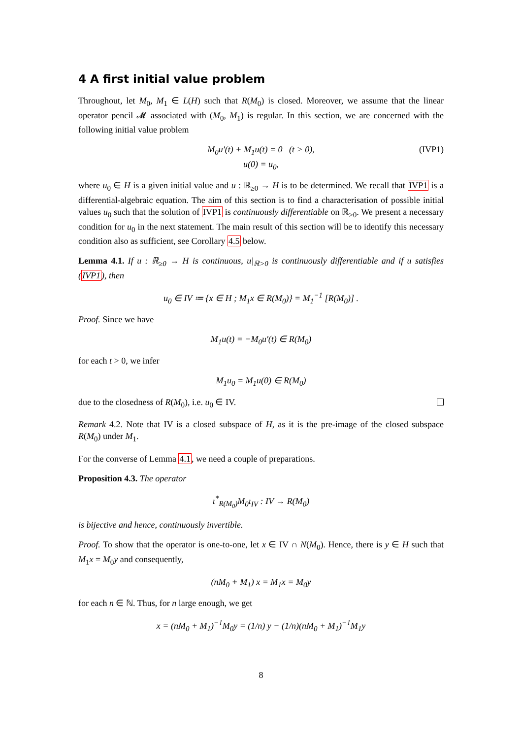4 A first initial value problem
Throughout, let M<sub>0</sub>, M<sub>1</sub> ∈ L(H) such that R(M<sub>0</sub>) is closed. Moreover, we assume that the linear operator pencil 𝓜 associated with (M<sub>0</sub>, M<sub>1</sub>) is regular. In this section, we are concerned with the following initial value problem
M<sub>0</sub>u′(t) + M<sub>1</sub>u(t) = 0 (t > 0), (IVP1)
u(0) = u<sub>0</sub>,
where u<sub>0</sub> ∈ H is a given initial value and u : ℝ<sub>≥0</sub> → H is to be determined. We recall that IVP1 is a differential-algebraic equation. The aim of this section is to find a characterisation of possible initial values u<sub>0</sub> such that the solution of IVP1 is continuously differentiable on ℝ<sub>>0</sub>. We present a necessary condition for u<sub>0</sub> in the next statement. The main result of this section will be to identify this necessary condition also as sufficient, see Corollary 4.5 below.
Lemma 4.1. If u : ℝ<sub>≥0</sub> → H is continuous, u|<sub>ℝ>0</sub> is continuously differentiable and if u satisfies (IVP1), then
u<sub>0</sub> ∈ IV ≔ {x ∈ H ; M<sub>1</sub>x ∈ R(M<sub>0</sub>)} = M<sub>1</sub><sup>−1</sup> [R(M<sub>0</sub>)] .
Proof. Since we have
M<sub>1</sub>u(t) = −M<sub>0</sub>u′(t) ∈ R(M<sub>0</sub>)
for each t > 0, we infer
M<sub>1</sub>u<sub>0</sub> = M<sub>1</sub>u(0) ∈ R(M<sub>0</sub>)
due to the closedness of R(M<sub>0</sub>), i.e. u<sub>0</sub> ∈ IV.
Remark 4.2. Note that IV is a closed subspace of H, as it is the pre-image of the closed subspace R(M<sub>0</sub>) under M<sub>1</sub>.
For the converse of Lemma 4.1, we need a couple of preparations.
Proposition 4.3. The operator
ι<sup>*</sup><sub>R(M<sub>0</sub>)</sub>M<sub>0</sub>ι<sub>IV</sub> : IV → R(M<sub>0</sub>)
is bijective and hence, continuously invertible.
Proof. To show that the operator is one-to-one, let x ∈ IV ∩ N(M<sub>0</sub>). Hence, there is y ∈ H such that M<sub>1</sub>x = M<sub>0</sub>y and consequently,
(nM<sub>0</sub> + M<sub>1</sub>) x = M<sub>1</sub>x = M<sub>0</sub>y
for each n ∈ ℕ. Thus, for n large enough, we get
x = (nM<sub>0</sub> + M<sub>1</sub>)<sup>−1</sup>M<sub>0</sub>y = (1/n) y − (1/n)(nM<sub>0</sub> + M<sub>1</sub>)<sup>−1</sup>M<sub>1</sub>y
8